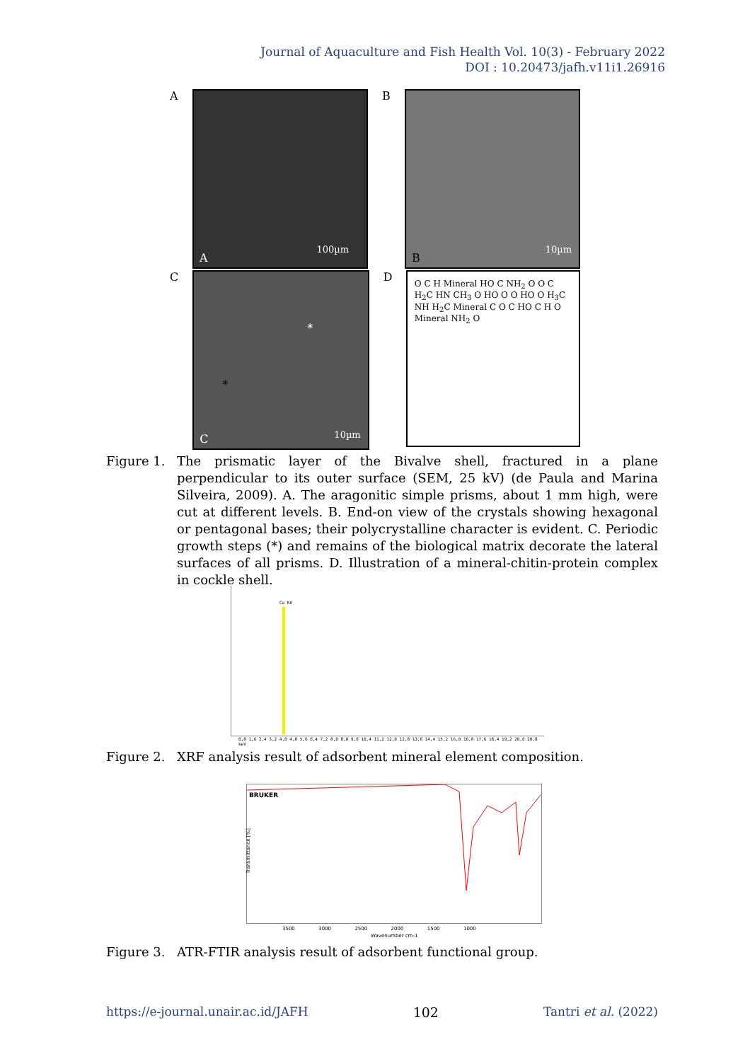Journal of Aquaculture and Fish Health Vol. 10(3) - February 2022
DOI : 10.20473/jafh.v11i1.26916
A
100µm
A
B
10µm
B
C
*
*
10µm C
D
O C H Mineral HO C NH<sub>2</sub> O O C H<sub>2</sub>C HN CH<sub>3</sub> O HO O O HO O H<sub>3</sub>C NH H<sub>2</sub>C Mineral C O C HO C H O Mineral NH<sub>2</sub> O
Figure 1. The prismatic layer of the Bivalve shell, fractured in a plane perpendicular to its outer surface (SEM, 25 kV) (de Paula and Marina Silveira, 2009). A. The aragonitic simple prisms, about 1 mm high, were cut at different levels. B. End-on view of the crystals showing hexagonal or pentagonal bases; their polycrystalline character is evident. C. Periodic growth steps (*) and remains of the biological matrix decorate the lateral surfaces of all prisms. D. Illustration of a mineral-chitin-protein complex in cockle shell.
Ca KA
0,8 1,6 2,4 3,2 4,0 4,8 5,6 6,4 7,2 8,0 8,8 9,6 10,4 11,2 12,0 12,8 13,6 14,4 15,2 16,0 16,8 17,6 18,4 19,2 20,0 20,8 keV
Figure 2. XRF analysis result of adsorbent mineral element composition.
BRUKER
Transmittance [%]
3500 3000 2500 2000 1500 1000
Wavenumber cm-1
Figure 3. ATR-FTIR analysis result of adsorbent functional group.
https://e-journal.unair.ac.id/JAFH 102 Tantri et al. (2022)